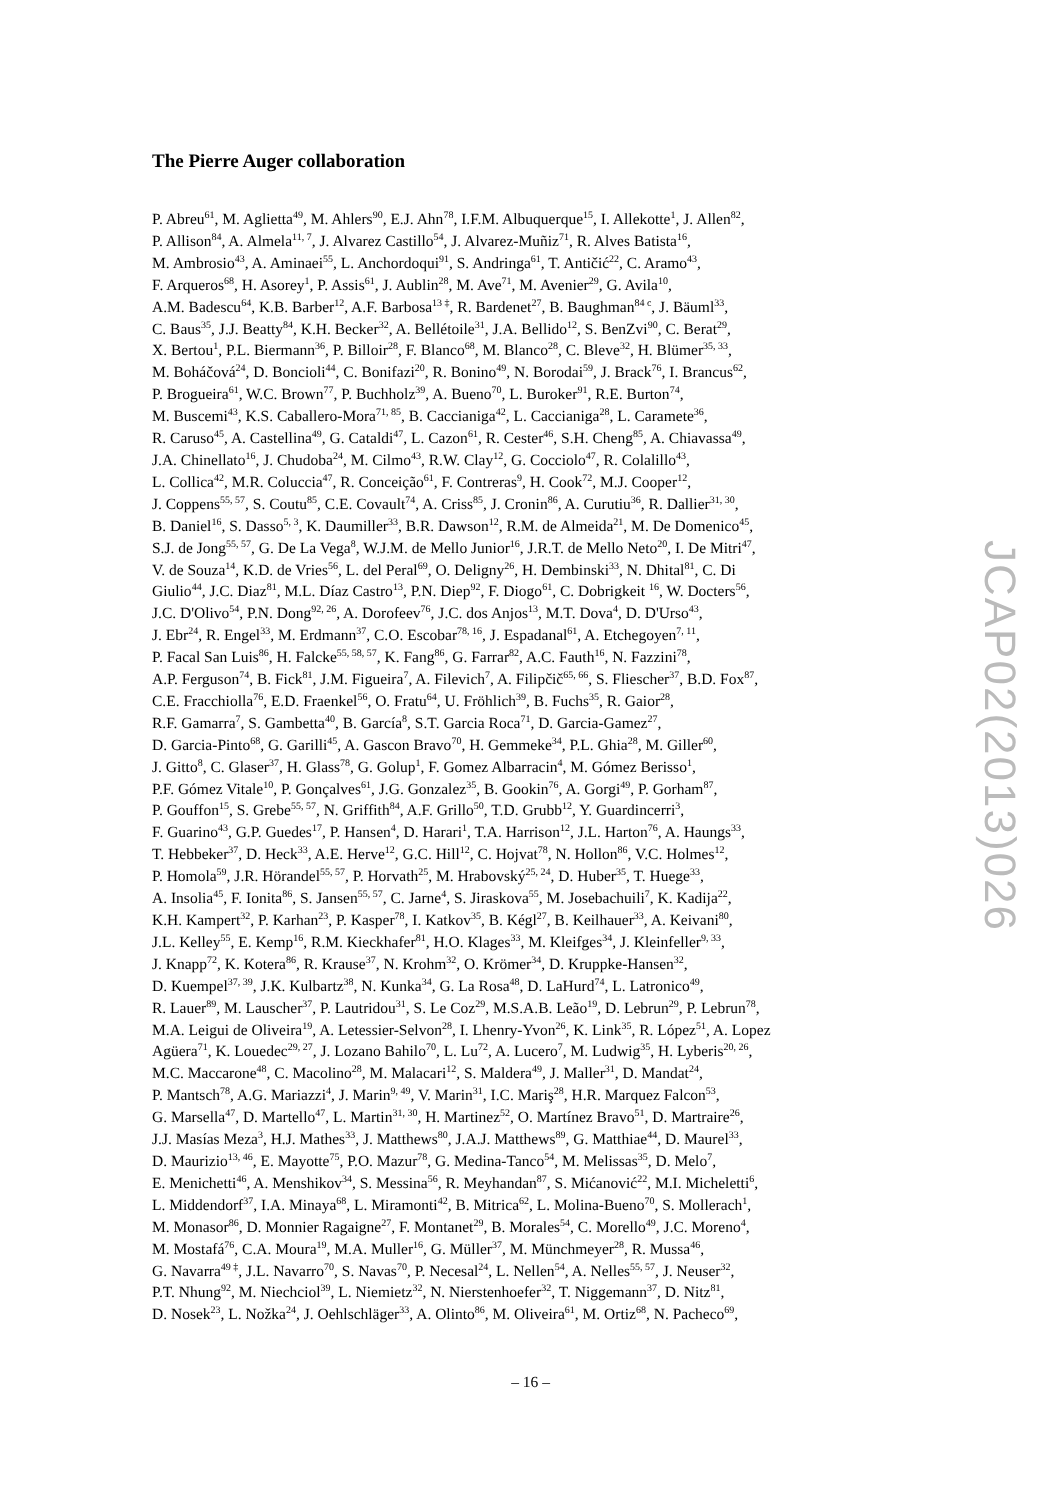The Pierre Auger collaboration
P. Abreu<sup>61</sup>, M. Aglietta<sup>49</sup>, M. Ahlers<sup>90</sup>, E.J. Ahn<sup>78</sup>, I.F.M. Albuquerque<sup>15</sup>, I. Allekotte<sup>1</sup>, J. Allen<sup>82</sup>,
P. Allison<sup>84</sup>, A. Almela<sup>11, 7</sup>, J. Alvarez Castillo<sup>54</sup>, J. Alvarez-Muñiz<sup>71</sup>, R. Alves Batista<sup>16</sup>,
M. Ambrosio<sup>43</sup>, A. Aminaei<sup>55</sup>, L. Anchordoqui<sup>91</sup>, S. Andringa<sup>61</sup>, T. Antičić<sup>22</sup>, C. Aramo<sup>43</sup>,
F. Arqueros<sup>68</sup>, H. Asorey<sup>1</sup>, P. Assis<sup>61</sup>, J. Aublin<sup>28</sup>, M. Ave<sup>71</sup>, M. Avenier<sup>29</sup>, G. Avila<sup>10</sup>,
A.M. Badescu<sup>64</sup>, K.B. Barber<sup>12</sup>, A.F. Barbosa<sup>13 ‡</sup>, R. Bardenet<sup>27</sup>, B. Baughman<sup>84 c</sup>, J. Bäuml<sup>33</sup>,
C. Baus<sup>35</sup>, J.J. Beatty<sup>84</sup>, K.H. Becker<sup>32</sup>, A. Bellétoile<sup>31</sup>, J.A. Bellido<sup>12</sup>, S. BenZvi<sup>90</sup>, C. Berat<sup>29</sup>,
X. Bertou<sup>1</sup>, P.L. Biermann<sup>36</sup>, P. Billoir<sup>28</sup>, F. Blanco<sup>68</sup>, M. Blanco<sup>28</sup>, C. Bleve<sup>32</sup>, H. Blümer<sup>35, 33</sup>,
M. Boháčová<sup>24</sup>, D. Boncioli<sup>44</sup>, C. Bonifazi<sup>20</sup>, R. Bonino<sup>49</sup>, N. Borodai<sup>59</sup>, J. Brack<sup>76</sup>, I. Brancus<sup>62</sup>,
P. Brogueira<sup>61</sup>, W.C. Brown<sup>77</sup>, P. Buchholz<sup>39</sup>, A. Bueno<sup>70</sup>, L. Buroker<sup>91</sup>, R.E. Burton<sup>74</sup>,
M. Buscemi<sup>43</sup>, K.S. Caballero-Mora<sup>71, 85</sup>, B. Caccianiga<sup>42</sup>, L. Caccianiga<sup>28</sup>, L. Caramete<sup>36</sup>,
R. Caruso<sup>45</sup>, A. Castellina<sup>49</sup>, G. Cataldi<sup>47</sup>, L. Cazon<sup>61</sup>, R. Cester<sup>46</sup>, S.H. Cheng<sup>85</sup>, A. Chiavassa<sup>49</sup>,
J.A. Chinellato<sup>16</sup>, J. Chudoba<sup>24</sup>, M. Cilmo<sup>43</sup>, R.W. Clay<sup>12</sup>, G. Cocciolo<sup>47</sup>, R. Colalillo<sup>43</sup>,
L. Collica<sup>42</sup>, M.R. Coluccia<sup>47</sup>, R. Conceição<sup>61</sup>, F. Contreras<sup>9</sup>, H. Cook<sup>72</sup>, M.J. Cooper<sup>12</sup>,
J. Coppens<sup>55, 57</sup>, S. Coutu<sup>85</sup>, C.E. Covault<sup>74</sup>, A. Criss<sup>85</sup>, J. Cronin<sup>86</sup>, A. Curutiu<sup>36</sup>, R. Dallier<sup>31, 30</sup>,
B. Daniel<sup>16</sup>, S. Dasso<sup>5, 3</sup>, K. Daumiller<sup>33</sup>, B.R. Dawson<sup>12</sup>, R.M. de Almeida<sup>21</sup>, M. De Domenico<sup>45</sup>,
S.J. de Jong<sup>55, 57</sup>, G. De La Vega<sup>8</sup>, W.J.M. de Mello Junior<sup>16</sup>, J.R.T. de Mello Neto<sup>20</sup>, I. De Mitri<sup>47</sup>,
V. de Souza<sup>14</sup>, K.D. de Vries<sup>56</sup>, L. del Peral<sup>69</sup>, O. Deligny<sup>26</sup>, H. Dembinski<sup>33</sup>, N. Dhital<sup>81</sup>, C. Di
Giulio<sup>44</sup>, J.C. Diaz<sup>81</sup>, M.L. Díaz Castro<sup>13</sup>, P.N. Diep<sup>92</sup>, F. Diogo<sup>61</sup>, C. Dobrigkeit <sup>16</sup>, W. Docters<sup>56</sup>,
J.C. D'Olivo<sup>54</sup>, P.N. Dong<sup>92, 26</sup>, A. Dorofeev<sup>76</sup>, J.C. dos Anjos<sup>13</sup>, M.T. Dova<sup>4</sup>, D. D'Urso<sup>43</sup>,
J. Ebr<sup>24</sup>, R. Engel<sup>33</sup>, M. Erdmann<sup>37</sup>, C.O. Escobar<sup>78, 16</sup>, J. Espadanal<sup>61</sup>, A. Etchegoyen<sup>7, 11</sup>,
P. Facal San Luis<sup>86</sup>, H. Falcke<sup>55, 58, 57</sup>, K. Fang<sup>86</sup>, G. Farrar<sup>82</sup>, A.C. Fauth<sup>16</sup>, N. Fazzini<sup>78</sup>,
A.P. Ferguson<sup>74</sup>, B. Fick<sup>81</sup>, J.M. Figueira<sup>7</sup>, A. Filevich<sup>7</sup>, A. Filipčič<sup>65, 66</sup>, S. Fliescher<sup>37</sup>, B.D. Fox<sup>87</sup>,
C.E. Fracchiolla<sup>76</sup>, E.D. Fraenkel<sup>56</sup>, O. Fratu<sup>64</sup>, U. Fröhlich<sup>39</sup>, B. Fuchs<sup>35</sup>, R. Gaior<sup>28</sup>,
R.F. Gamarra<sup>7</sup>, S. Gambetta<sup>40</sup>, B. García<sup>8</sup>, S.T. Garcia Roca<sup>71</sup>, D. Garcia-Gamez<sup>27</sup>,
D. Garcia-Pinto<sup>68</sup>, G. Garilli<sup>45</sup>, A. Gascon Bravo<sup>70</sup>, H. Gemmeke<sup>34</sup>, P.L. Ghia<sup>28</sup>, M. Giller<sup>60</sup>,
J. Gitto<sup>8</sup>, C. Glaser<sup>37</sup>, H. Glass<sup>78</sup>, G. Golup<sup>1</sup>, F. Gomez Albarracin<sup>4</sup>, M. Gómez Berisso<sup>1</sup>,
P.F. Gómez Vitale<sup>10</sup>, P. Gonçalves<sup>61</sup>, J.G. Gonzalez<sup>35</sup>, B. Gookin<sup>76</sup>, A. Gorgi<sup>49</sup>, P. Gorham<sup>87</sup>,
P. Gouffon<sup>15</sup>, S. Grebe<sup>55, 57</sup>, N. Griffith<sup>84</sup>, A.F. Grillo<sup>50</sup>, T.D. Grubb<sup>12</sup>, Y. Guardincerri<sup>3</sup>,
F. Guarino<sup>43</sup>, G.P. Guedes<sup>17</sup>, P. Hansen<sup>4</sup>, D. Harari<sup>1</sup>, T.A. Harrison<sup>12</sup>, J.L. Harton<sup>76</sup>, A. Haungs<sup>33</sup>,
T. Hebbeker<sup>37</sup>, D. Heck<sup>33</sup>, A.E. Herve<sup>12</sup>, G.C. Hill<sup>12</sup>, C. Hojvat<sup>78</sup>, N. Hollon<sup>86</sup>, V.C. Holmes<sup>12</sup>,
P. Homola<sup>59</sup>, J.R. Hörandel<sup>55, 57</sup>, P. Horvath<sup>25</sup>, M. Hrabovský<sup>25, 24</sup>, D. Huber<sup>35</sup>, T. Huege<sup>33</sup>,
A. Insolia<sup>45</sup>, F. Ionita<sup>86</sup>, S. Jansen<sup>55, 57</sup>, C. Jarne<sup>4</sup>, S. Jiraskova<sup>55</sup>, M. Josebachuili<sup>7</sup>, K. Kadija<sup>22</sup>,
K.H. Kampert<sup>32</sup>, P. Karhan<sup>23</sup>, P. Kasper<sup>78</sup>, I. Katkov<sup>35</sup>, B. Kégl<sup>27</sup>, B. Keilhauer<sup>33</sup>, A. Keivani<sup>80</sup>,
J.L. Kelley<sup>55</sup>, E. Kemp<sup>16</sup>, R.M. Kieckhafer<sup>81</sup>, H.O. Klages<sup>33</sup>, M. Kleifges<sup>34</sup>, J. Kleinfeller<sup>9, 33</sup>,
J. Knapp<sup>72</sup>, K. Kotera<sup>86</sup>, R. Krause<sup>37</sup>, N. Krohm<sup>32</sup>, O. Krömer<sup>34</sup>, D. Kruppke-Hansen<sup>32</sup>,
D. Kuempel<sup>37, 39</sup>, J.K. Kulbartz<sup>38</sup>, N. Kunka<sup>34</sup>, G. La Rosa<sup>48</sup>, D. LaHurd<sup>74</sup>, L. Latronico<sup>49</sup>,
R. Lauer<sup>89</sup>, M. Lauscher<sup>37</sup>, P. Lautridou<sup>31</sup>, S. Le Coz<sup>29</sup>, M.S.A.B. Leão<sup>19</sup>, D. Lebrun<sup>29</sup>, P. Lebrun<sup>78</sup>,
M.A. Leigui de Oliveira<sup>19</sup>, A. Letessier-Selvon<sup>28</sup>, I. Lhenry-Yvon<sup>26</sup>, K. Link<sup>35</sup>, R. López<sup>51</sup>, A. Lopez
Agüera<sup>71</sup>, K. Louedec<sup>29, 27</sup>, J. Lozano Bahilo<sup>70</sup>, L. Lu<sup>72</sup>, A. Lucero<sup>7</sup>, M. Ludwig<sup>35</sup>, H. Lyberis<sup>20, 26</sup>,
M.C. Maccarone<sup>48</sup>, C. Macolino<sup>28</sup>, M. Malacari<sup>12</sup>, S. Maldera<sup>49</sup>, J. Maller<sup>31</sup>, D. Mandat<sup>24</sup>,
P. Mantsch<sup>78</sup>, A.G. Mariazzi<sup>4</sup>, J. Marin<sup>9, 49</sup>, V. Marin<sup>31</sup>, I.C. Mariş<sup>28</sup>, H.R. Marquez Falcon<sup>53</sup>,
G. Marsella<sup>47</sup>, D. Martello<sup>47</sup>, L. Martin<sup>31, 30</sup>, H. Martinez<sup>52</sup>, O. Martínez Bravo<sup>51</sup>, D. Martraire<sup>26</sup>,
J.J. Masías Meza<sup>3</sup>, H.J. Mathes<sup>33</sup>, J. Matthews<sup>80</sup>, J.A.J. Matthews<sup>89</sup>, G. Matthiae<sup>44</sup>, D. Maurel<sup>33</sup>,
D. Maurizio<sup>13, 46</sup>, E. Mayotte<sup>75</sup>, P.O. Mazur<sup>78</sup>, G. Medina-Tanco<sup>54</sup>, M. Melissas<sup>35</sup>, D. Melo<sup>7</sup>,
E. Menichetti<sup>46</sup>, A. Menshikov<sup>34</sup>, S. Messina<sup>56</sup>, R. Meyhandan<sup>87</sup>, S. Mićanović<sup>22</sup>, M.I. Micheletti<sup>6</sup>,
L. Middendorf<sup>37</sup>, I.A. Minaya<sup>68</sup>, L. Miramonti<sup>42</sup>, B. Mitrica<sup>62</sup>, L. Molina-Bueno<sup>70</sup>, S. Mollerach<sup>1</sup>,
M. Monasor<sup>86</sup>, D. Monnier Ragaigne<sup>27</sup>, F. Montanet<sup>29</sup>, B. Morales<sup>54</sup>, C. Morello<sup>49</sup>, J.C. Moreno<sup>4</sup>,
M. Mostafá<sup>76</sup>, C.A. Moura<sup>19</sup>, M.A. Muller<sup>16</sup>, G. Müller<sup>37</sup>, M. Münchmeyer<sup>28</sup>, R. Mussa<sup>46</sup>,
G. Navarra<sup>49 ‡</sup>, J.L. Navarro<sup>70</sup>, S. Navas<sup>70</sup>, P. Necesal<sup>24</sup>, L. Nellen<sup>54</sup>, A. Nelles<sup>55, 57</sup>, J. Neuser<sup>32</sup>,
P.T. Nhung<sup>92</sup>, M. Niechciol<sup>39</sup>, L. Niemietz<sup>32</sup>, N. Nierstenhoefer<sup>32</sup>, T. Niggemann<sup>37</sup>, D. Nitz<sup>81</sup>,
D. Nosek<sup>23</sup>, L. Nožka<sup>24</sup>, J. Oehlschläger<sup>33</sup>, A. Olinto<sup>86</sup>, M. Oliveira<sup>61</sup>, M. Ortiz<sup>68</sup>, N. Pacheco<sup>69</sup>,
JCAP02(2013)026
– 16 –